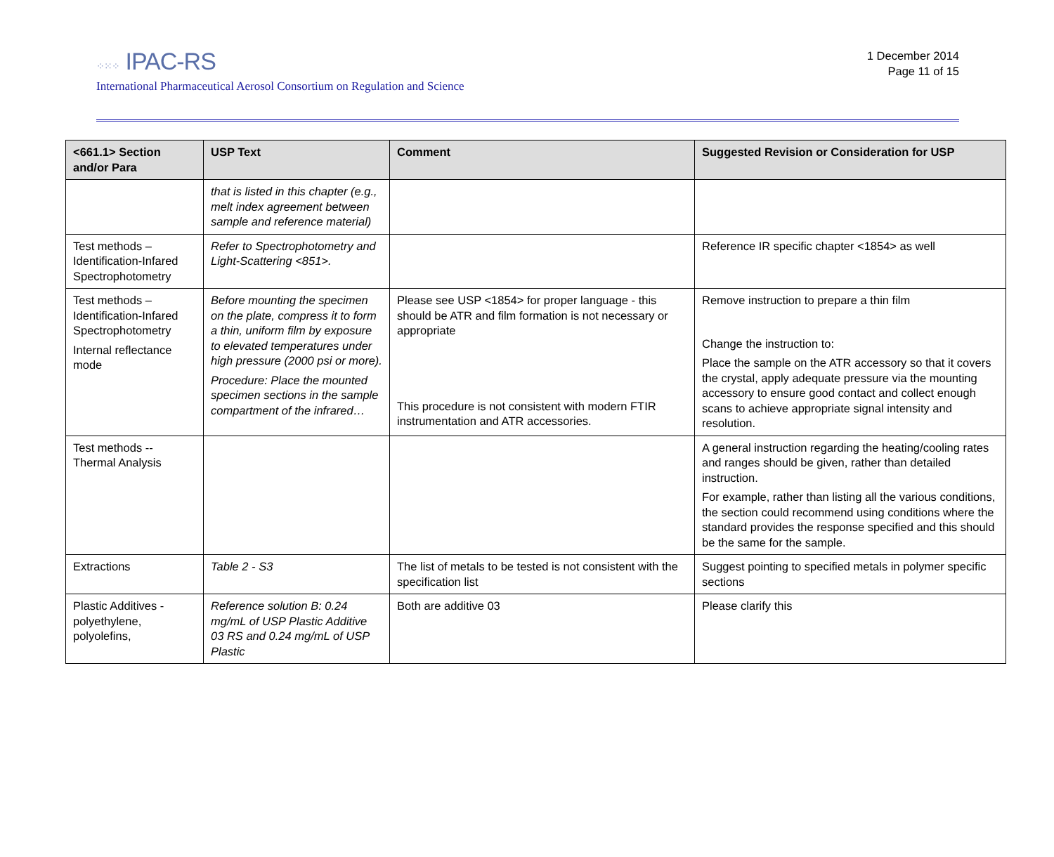⁘⁙⁘ IPAC-RS
1 December 2014
Page 11 of 15
International Pharmaceutical Aerosol Consortium on Regulation and Science
| <661.1> Section and/or Para | USP Text | Comment | Suggested Revision or Consideration for USP |
| --- | --- | --- | --- |
| | that is listed in this chapter (e.g., melt index agreement between sample and reference material) | | |
| Test methods – Identification-Infared Spectrophotometry | Refer to Spectrophotometry and Light-Scattering <851>. | | Reference IR specific chapter <1854> as well |
| Test methods – Identification-Infared Spectrophotometry Internal reflectance mode | Before mounting the specimen on the plate, compress it to form a thin, uniform film by exposure to elevated temperatures under high pressure (2000 psi or more). Procedure: Place the mounted specimen sections in the sample compartment of the infrared… | Please see USP <1854> for proper language - this should be ATR and film formation is not necessary or appropriate This procedure is not consistent with modern FTIR instrumentation and ATR accessories. | Remove instruction to prepare a thin film Change the instruction to: Place the sample on the ATR accessory so that it covers the crystal, apply adequate pressure via the mounting accessory to ensure good contact and collect enough scans to achieve appropriate signal intensity and resolution. |
| Test methods -- Thermal Analysis | | | A general instruction regarding the heating/cooling rates and ranges should be given, rather than detailed instruction. For example, rather than listing all the various conditions, the section could recommend using conditions where the standard provides the response specified and this should be the same for the sample. |
| Extractions | Table 2 - S3 | The list of metals to be tested is not consistent with the specification list | Suggest pointing to specified metals in polymer specific sections |
| Plastic Additives - polyethylene, polyolefins, | Reference solution B: 0.24 mg/mL of USP Plastic Additive 03 RS and 0.24 mg/mL of USP Plastic | Both are additive 03 | Please clarify this |